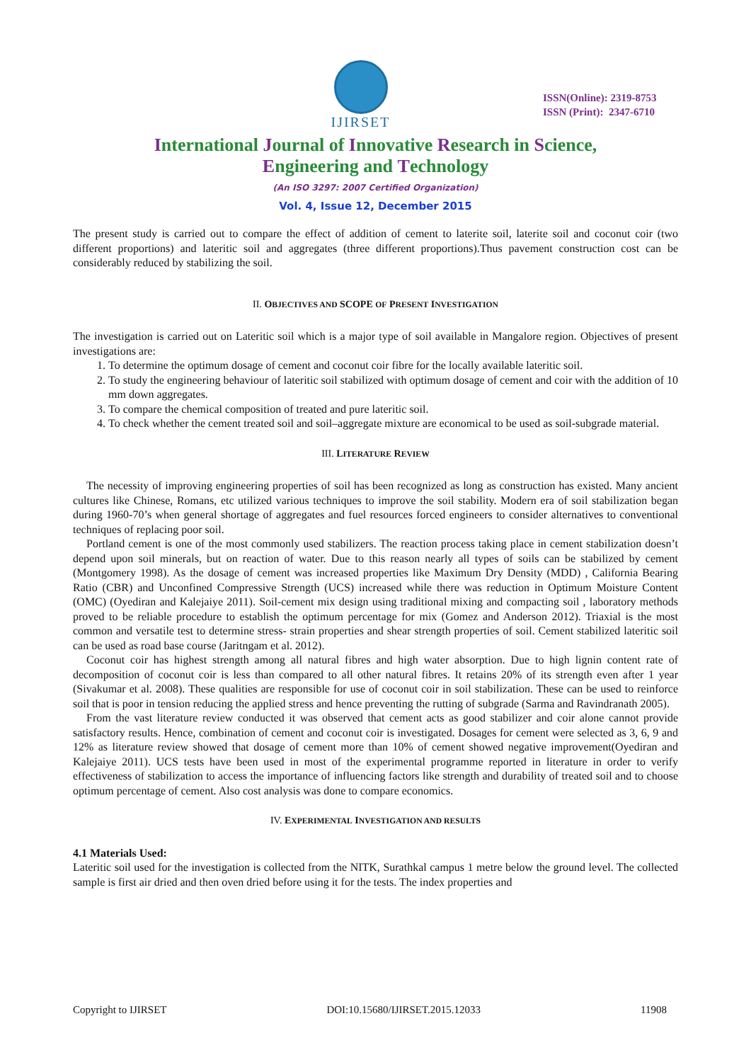IJIRSET
ISSN(Online): 2319-8753
ISSN (Print): 2347-6710
International Journal of Innovative Research in Science,
Engineering and Technology
(An ISO 3297: 2007 Certified Organization)
Vol. 4, Issue 12, December 2015
The present study is carried out to compare the effect of addition of cement to laterite soil, laterite soil and coconut coir (two different proportions) and lateritic soil and aggregates (three different proportions).Thus pavement construction cost can be considerably reduced by stabilizing the soil.
II. OBJECTIVES AND SCOPE OF PRESENT INVESTIGATION
The investigation is carried out on Lateritic soil which is a major type of soil available in Mangalore region. Objectives of present investigations are:
1. To determine the optimum dosage of cement and coconut coir fibre for the locally available lateritic soil.
2. To study the engineering behaviour of lateritic soil stabilized with optimum dosage of cement and coir with the addition of 10 mm down aggregates.
3. To compare the chemical composition of treated and pure lateritic soil.
4. To check whether the cement treated soil and soil–aggregate mixture are economical to be used as soil-subgrade material.
III. LITERATURE REVIEW
The necessity of improving engineering properties of soil has been recognized as long as construction has existed. Many ancient cultures like Chinese, Romans, etc utilized various techniques to improve the soil stability. Modern era of soil stabilization began during 1960-70’s when general shortage of aggregates and fuel resources forced engineers to consider alternatives to conventional techniques of replacing poor soil.
Portland cement is one of the most commonly used stabilizers. The reaction process taking place in cement stabilization doesn’t depend upon soil minerals, but on reaction of water. Due to this reason nearly all types of soils can be stabilized by cement (Montgomery 1998). As the dosage of cement was increased properties like Maximum Dry Density (MDD) , California Bearing Ratio (CBR) and Unconfined Compressive Strength (UCS) increased while there was reduction in Optimum Moisture Content (OMC) (Oyediran and Kalejaiye 2011). Soil-cement mix design using traditional mixing and compacting soil , laboratory methods proved to be reliable procedure to establish the optimum percentage for mix (Gomez and Anderson 2012). Triaxial is the most common and versatile test to determine stress- strain properties and shear strength properties of soil. Cement stabilized lateritic soil can be used as road base course (Jaritngam et al. 2012).
Coconut coir has highest strength among all natural fibres and high water absorption. Due to high lignin content rate of decomposition of coconut coir is less than compared to all other natural fibres. It retains 20% of its strength even after 1 year (Sivakumar et al. 2008). These qualities are responsible for use of coconut coir in soil stabilization. These can be used to reinforce soil that is poor in tension reducing the applied stress and hence preventing the rutting of subgrade (Sarma and Ravindranath 2005).
From the vast literature review conducted it was observed that cement acts as good stabilizer and coir alone cannot provide satisfactory results. Hence, combination of cement and coconut coir is investigated. Dosages for cement were selected as 3, 6, 9 and 12% as literature review showed that dosage of cement more than 10% of cement showed negative improvement(Oyediran and Kalejaiye 2011). UCS tests have been used in most of the experimental programme reported in literature in order to verify effectiveness of stabilization to access the importance of influencing factors like strength and durability of treated soil and to choose optimum percentage of cement. Also cost analysis was done to compare economics.
IV. EXPERIMENTAL INVESTIGATION AND RESULTS
4.1 Materials Used:
Lateritic soil used for the investigation is collected from the NITK, Surathkal campus 1 metre below the ground level. The collected sample is first air dried and then oven dried before using it for the tests. The index properties and
Copyright to IJIRSET DOI:10.15680/IJIRSET.2015.12033 11908